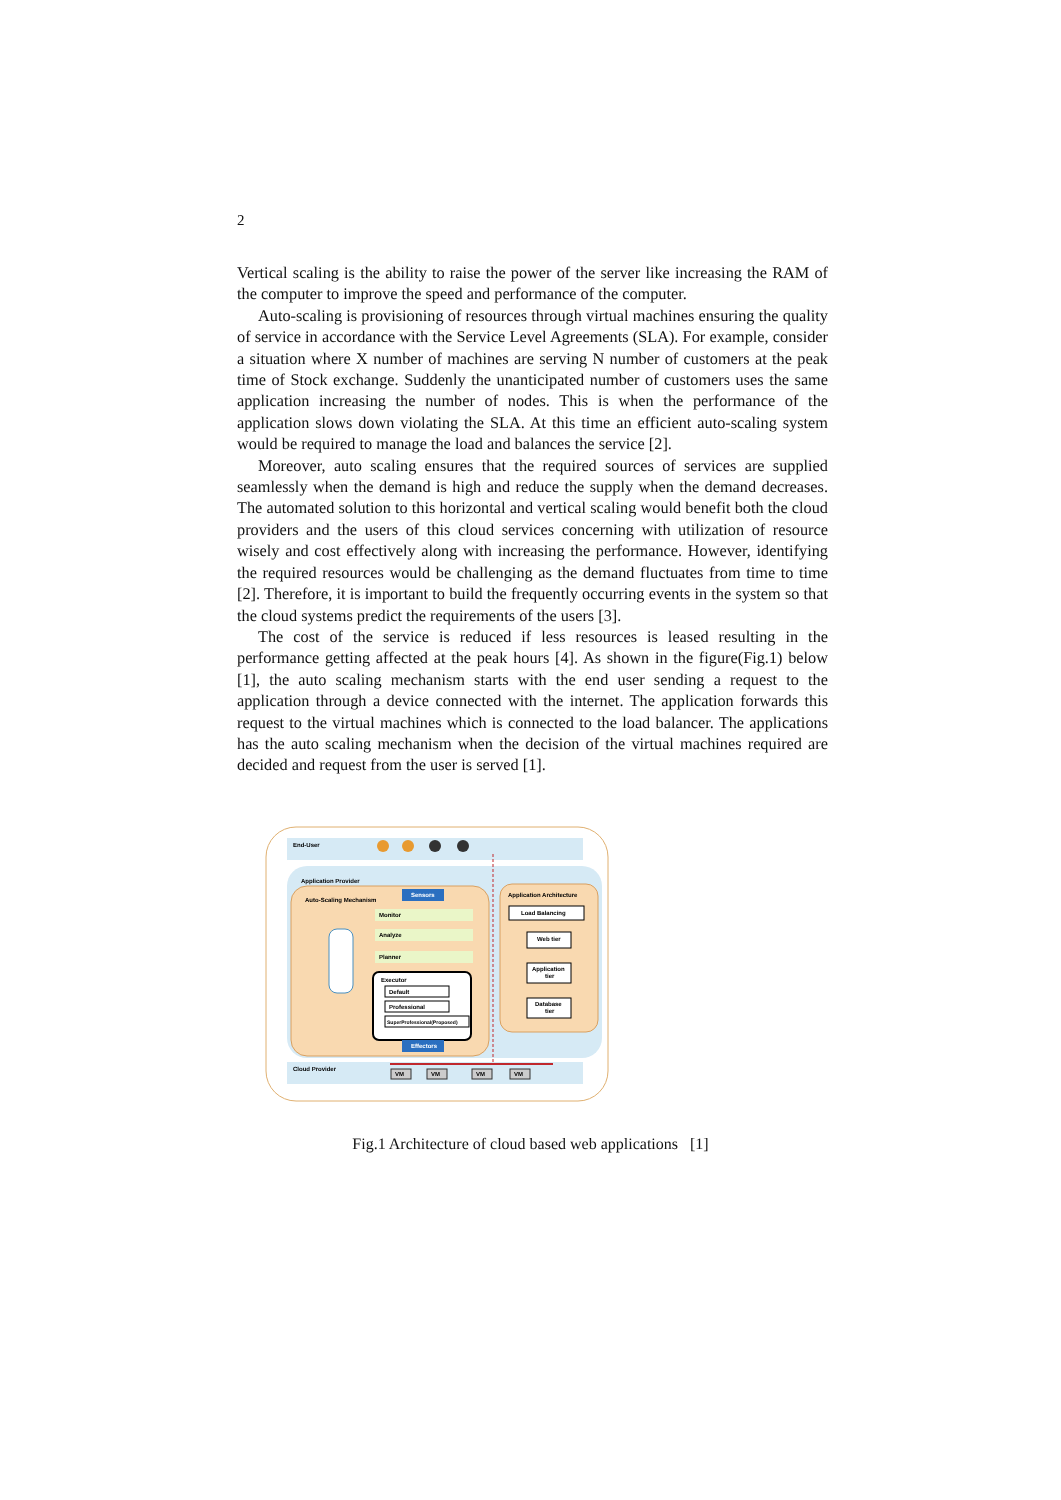2
Vertical scaling is the ability to raise the power of the server like increasing the RAM of the computer to improve the speed and performance of the computer.
Auto-scaling is provisioning of resources through virtual machines ensuring the quality of service in accordance with the Service Level Agreements (SLA). For example, consider a situation where X number of machines are serving N number of customers at the peak time of Stock exchange. Suddenly the unanticipated number of customers uses the same application increasing the number of nodes. This is when the performance of the application slows down violating the SLA. At this time an efficient auto-scaling system would be required to manage the load and balances the service [2].
Moreover, auto scaling ensures that the required sources of services are supplied seamlessly when the demand is high and reduce the supply when the demand decreases. The automated solution to this horizontal and vertical scaling would benefit both the cloud providers and the users of this cloud services concerning with utilization of resource wisely and cost effectively along with increasing the performance. However, identifying the required resources would be challenging as the demand fluctuates from time to time [2]. Therefore, it is important to build the frequently occurring events in the system so that the cloud systems predict the requirements of the users [3].
The cost of the service is reduced if less resources is leased resulting in the performance getting affected at the peak hours [4]. As shown in the figure(Fig.1) below [1], the auto scaling mechanism starts with the end user sending a request to the application through a device connected with the internet. The application forwards this request to the virtual machines which is connected to the load balancer. The applications has the auto scaling mechanism when the decision of the virtual machines required are decided and request from the user is served [1].
End-User
Application Provider
Auto-Scaling Mechanism
Sensors
Monitor
Analyze
Planner
Executor
Default
Professional
SuperProfessional(Proposed)
Effectors
Application Architecture
Load Balancing
Web tier
Application
tier
Database
tier
Cloud Provider
VM
VM
VM
VM
Fig.1 Architecture of cloud based web applications [1]